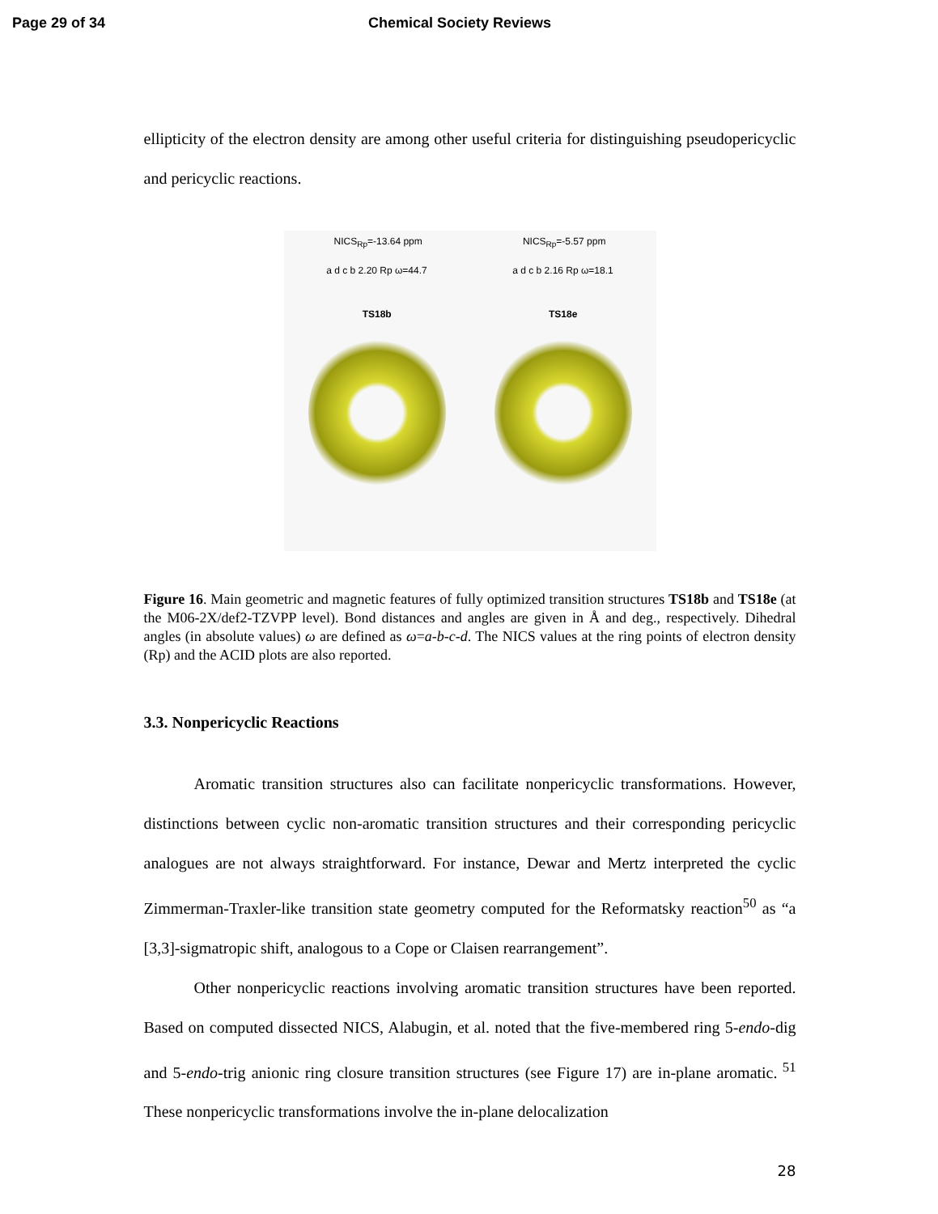Page 29 of 34 Chemical Society Reviews
ellipticity of the electron density are among other useful criteria for distinguishing pseudopericyclic and pericyclic reactions.
NICS<sub>Rp</sub>=-13.64 ppm NICS<sub>Rp</sub>=-5.57 ppm
a d c b 2.20 Rp ω=44.7 a d c b 2.16 Rp ω=18.1
TS18b TS18e
Figure 16. Main geometric and magnetic features of fully optimized transition structures TS18b and TS18e (at the M06-2X/def2-TZVPP level). Bond distances and angles are given in Å and deg., respectively. Dihedral angles (in absolute values) ω are defined as ω=a-b-c-d. The NICS values at the ring points of electron density (Rp) and the ACID plots are also reported.
3.3. Nonpericyclic Reactions
Aromatic transition structures also can facilitate nonpericyclic transformations. However, distinctions between cyclic non-aromatic transition structures and their corresponding pericyclic analogues are not always straightforward. For instance, Dewar and Mertz interpreted the cyclic Zimmerman-Traxler-like transition state geometry computed for the Reformatsky reaction<sup>50</sup> as “a [3,3]-sigmatropic shift, analogous to a Cope or Claisen rearrangement”.
Other nonpericyclic reactions involving aromatic transition structures have been reported. Based on computed dissected NICS, Alabugin, et al. noted that the five-membered ring 5-endo-dig and 5-endo-trig anionic ring closure transition structures (see Figure 17) are in-plane aromatic.<sup>51</sup> These nonpericyclic transformations involve the in-plane delocalization
28